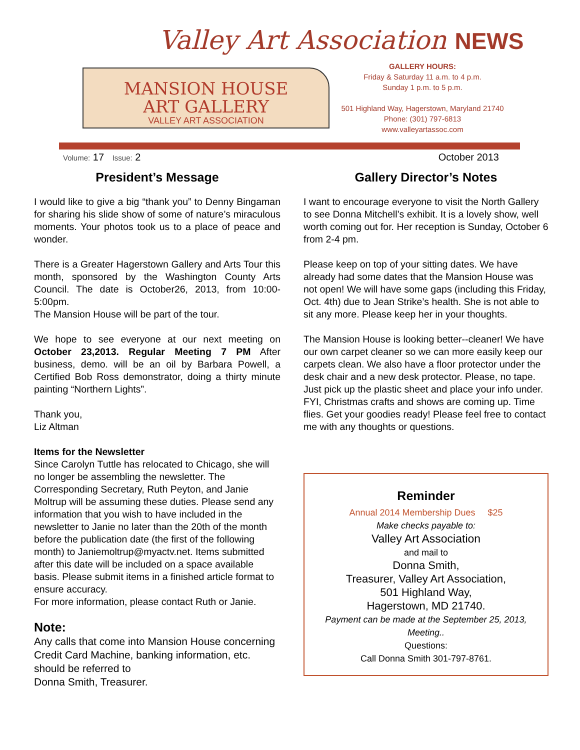Valley Art Association NEWS
MANSION HOUSE
ART GALLERY
VALLEY ART ASSOCIATION
GALLERY HOURS:
Friday & Saturday 11 a.m. to 4 p.m.
Sunday 1 p.m. to 5 p.m.
501 Highland Way, Hagerstown, Maryland 21740
Phone: (301) 797-6813
www.valleyartassoc.com
Volume: 17 Issue: 2 October 2013
President’s Message
I would like to give a big “thank you” to Denny Bingaman for sharing his slide show of some of nature’s miraculous moments. Your photos took us to a place of peace and wonder.
There is a Greater Hagerstown Gallery and Arts Tour this month, sponsored by the Washington County Arts Council. The date is October26, 2013, from 10:00-5:00pm.
The Mansion House will be part of the tour.
We hope to see everyone at our next meeting on October 23,2013. Regular Meeting 7 PM After business, demo. will be an oil by Barbara Powell, a Certified Bob Ross demonstrator, doing a thirty minute painting “Northern Lights”.
Thank you,
Liz Altman
Items for the Newsletter
Since Carolyn Tuttle has relocated to Chicago, she will no longer be assembling the newsletter. The Corresponding Secretary, Ruth Peyton, and Janie Moltrup will be assuming these duties. Please send any information that you wish to have included in the newsletter to Janie no later than the 20th of the month before the publication date (the first of the following month) to Janiemoltrup@myactv.net. Items submitted after this date will be included on a space available basis. Please submit items in a finished article format to ensure accuracy.
For more information, please contact Ruth or Janie.
Note:
Any calls that come into Mansion House concerning Credit Card Machine, banking information, etc. should be referred to
Donna Smith, Treasurer.
Gallery Director’s Notes
I want to encourage everyone to visit the North Gallery to see Donna Mitchell’s exhibit. It is a lovely show, well worth coming out for. Her reception is Sunday, October 6 from 2-4 pm.
Please keep on top of your sitting dates. We have already had some dates that the Mansion House was not open! We will have some gaps (including this Friday, Oct. 4th) due to Jean Strike’s health. She is not able to sit any more. Please keep her in your thoughts.
The Mansion House is looking better--cleaner! We have our own carpet cleaner so we can more easily keep our carpets clean. We also have a floor protector under the desk chair and a new desk protector. Please, no tape. Just pick up the plastic sheet and place your info under.
FYI, Christmas crafts and shows are coming up. Time flies. Get your goodies ready! Please feel free to contact me with any thoughts or questions.
Reminder
Annual 2014 Membership Dues $25
Make checks payable to:
Valley Art Association
and mail to
Donna Smith,
Treasurer, Valley Art Association,
501 Highland Way,
Hagerstown, MD 21740.
Payment can be made at the September 25, 2013, Meeting..
Questions:
Call Donna Smith 301-797-8761.